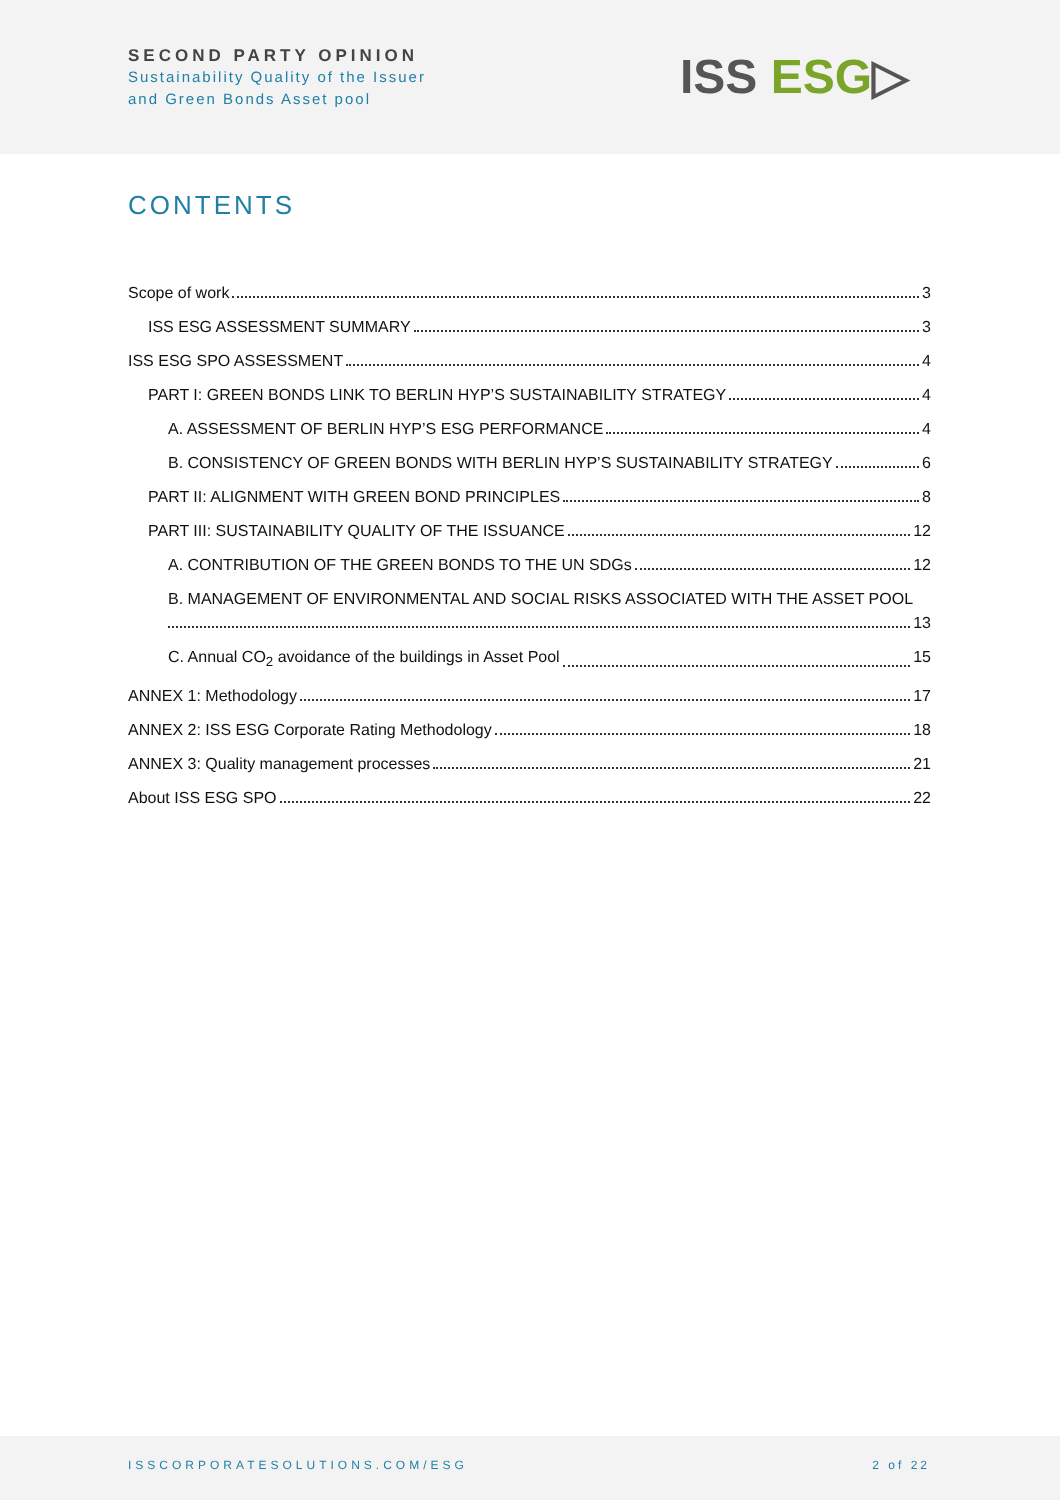SECOND PARTY OPINION
Sustainability Quality of the Issuer
and Green Bonds Asset pool
ISS ESG▷
CONTENTS
Scope of work 3
ISS ESG ASSESSMENT SUMMARY 3
ISS ESG SPO ASSESSMENT 4
PART I: GREEN BONDS LINK TO BERLIN HYP’S SUSTAINABILITY STRATEGY 4
A. ASSESSMENT OF BERLIN HYP’S ESG PERFORMANCE 4
B. CONSISTENCY OF GREEN BONDS WITH BERLIN HYP’S SUSTAINABILITY STRATEGY 6
PART II: ALIGNMENT WITH GREEN BOND PRINCIPLES 8
PART III: SUSTAINABILITY QUALITY OF THE ISSUANCE 12
A. CONTRIBUTION OF THE GREEN BONDS TO THE UN SDGs 12
B. MANAGEMENT OF ENVIRONMENTAL AND SOCIAL RISKS ASSOCIATED WITH THE ASSET POOL
13
C. Annual CO<sub>2</sub> avoidance of the buildings in Asset Pool 15
ANNEX 1: Methodology 17
ANNEX 2: ISS ESG Corporate Rating Methodology 18
ANNEX 3: Quality management processes 21
About ISS ESG SPO 22
ISSCORPORATESOLUTIONS.COM/ESG 2 of 22